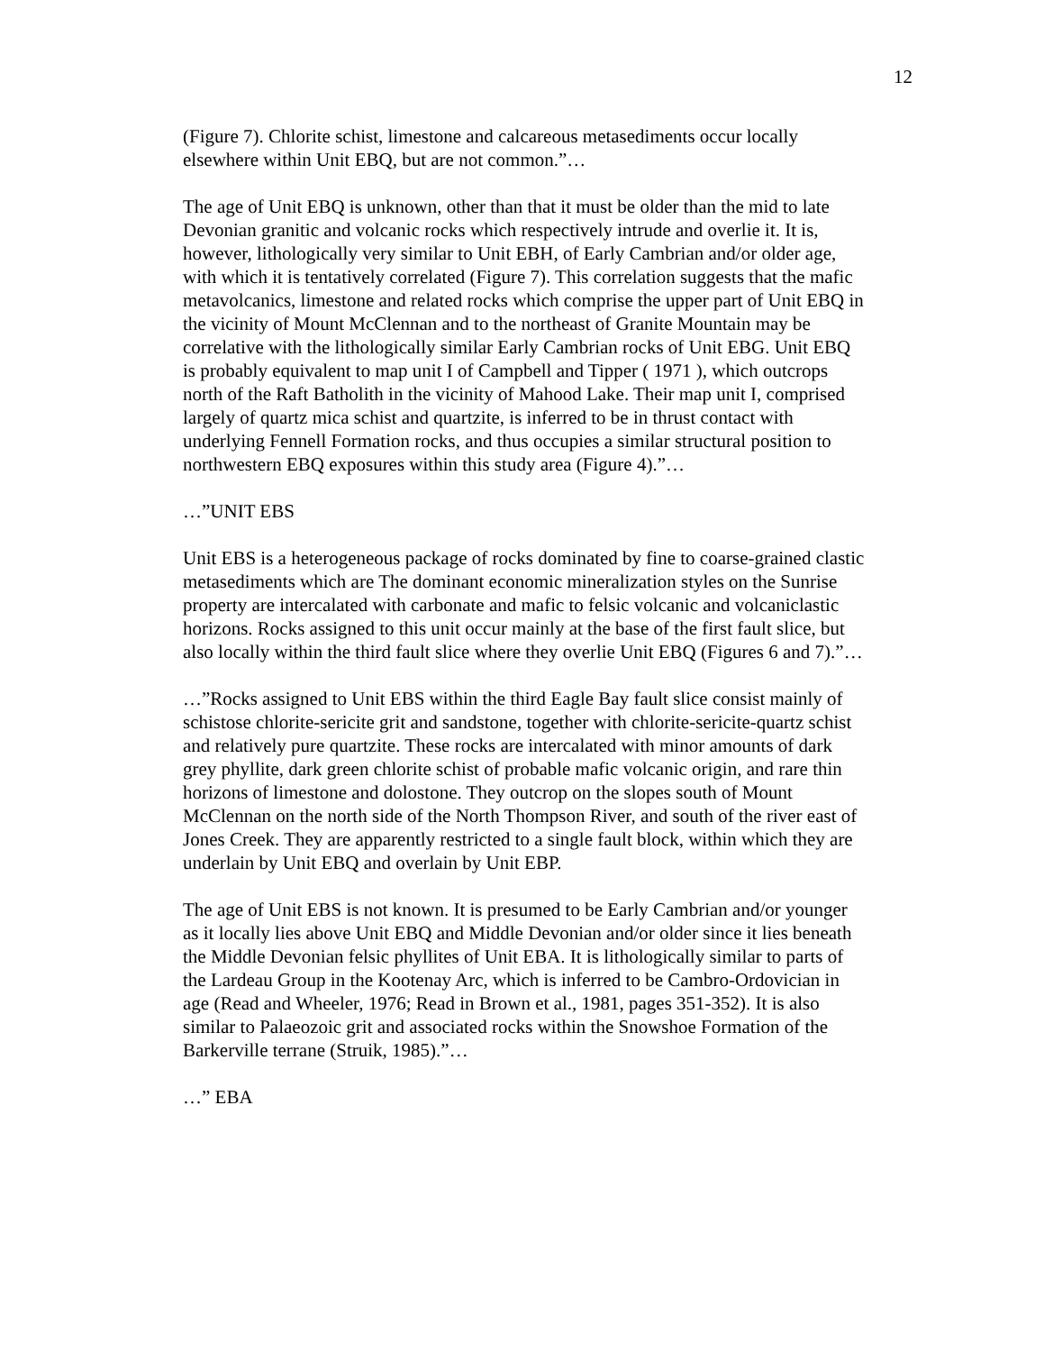12
(Figure 7). Chlorite schist, limestone and calcareous metasediments occur locally elsewhere within Unit EBQ, but are not common.”…
The age of Unit EBQ is unknown, other than that it must be older than the mid to late Devonian granitic and volcanic rocks which respectively intrude and overlie it. It is, however, lithologically very similar to Unit EBH, of Early Cambrian and/or older age, with which it is tentatively correlated (Figure 7). This correlation suggests that the mafic metavolcanics, limestone and related rocks which comprise the upper part of Unit EBQ in the vicinity of Mount McClennan and to the northeast of Granite Mountain may be correlative with the lithologically similar Early Cambrian rocks of Unit EBG. Unit EBQ is probably equivalent to map unit I of Campbell and Tipper ( 1971 ), which outcrops north of the Raft Batholith in the vicinity of Mahood Lake. Their map unit I, comprised largely of quartz mica schist and quartzite, is inferred to be in thrust contact with underlying Fennell Formation rocks, and thus occupies a similar structural position to northwestern EBQ exposures within this study area (Figure 4).”…
…”UNIT EBS
Unit EBS is a heterogeneous package of rocks dominated by fine to coarse-grained clastic metasediments which are The dominant economic mineralization styles on the Sunrise property are intercalated with carbonate and mafic to felsic volcanic and volcaniclastic horizons. Rocks assigned to this unit occur mainly at the base of the first fault slice, but also locally within the third fault slice where they overlie Unit EBQ (Figures 6 and 7).”…
…”Rocks assigned to Unit EBS within the third Eagle Bay fault slice consist mainly of schistose chlorite-sericite grit and sandstone, together with chlorite-sericite-quartz schist and relatively pure quartzite. These rocks are intercalated with minor amounts of dark grey phyllite, dark green chlorite schist of probable mafic volcanic origin, and rare thin horizons of limestone and dolostone. They outcrop on the slopes south of Mount McClennan on the north side of the North Thompson River, and south of the river east of Jones Creek. They are apparently restricted to a single fault block, within which they are underlain by Unit EBQ and overlain by Unit EBP.
The age of Unit EBS is not known. It is presumed to be Early Cambrian and/or younger as it locally lies above Unit EBQ and Middle Devonian and/or older since it lies beneath the Middle Devonian felsic phyllites of Unit EBA. It is lithologically similar to parts of the Lardeau Group in the Kootenay Arc, which is inferred to be Cambro-Ordovician in age (Read and Wheeler, 1976; Read in Brown et al., 1981, pages 351-352). It is also similar to Palaeozoic grit and associated rocks within the Snowshoe Formation of the Barkerville terrane (Struik, 1985).”…
…” EBA